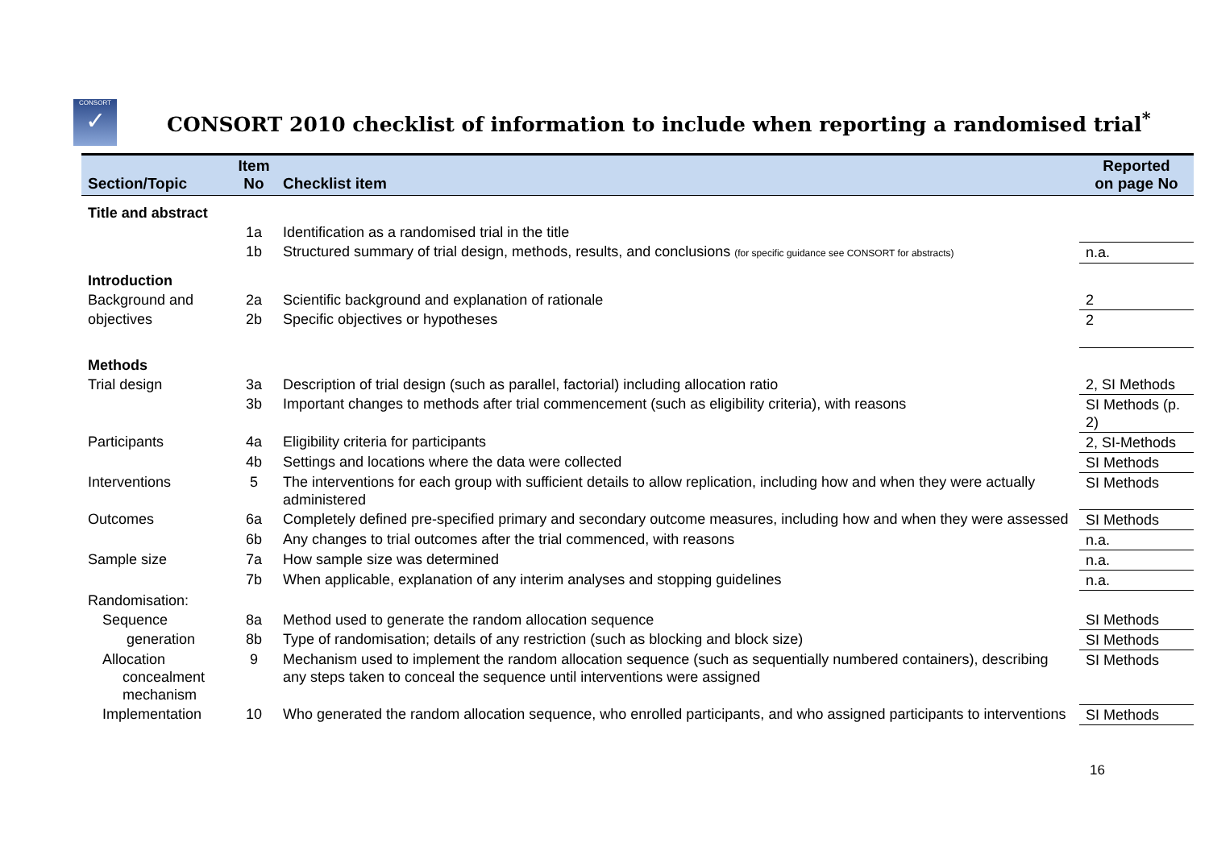CONSORT
✓
CONSORT 2010 checklist of information to include when reporting a randomised trial<sup>*</sup>
| Section/Topic | Item No | Checklist item | Reported on page No |
| --- | --- | --- | --- |
| Title and abstract | | | |
| | 1a | Identification as a randomised trial in the title | |
| | 1b | Structured summary of trial design, methods, results, and conclusions (for specific guidance see CONSORT for abstracts) | n.a. |
| Introduction | | | |
| Background and | 2a | Scientific background and explanation of rationale | 2 |
| objectives | 2b | Specific objectives or hypotheses | 2 |
| Methods | | | |
| Trial design | 3a | Description of trial design (such as parallel, factorial) including allocation ratio | 2, SI Methods |
| | 3b | Important changes to methods after trial commencement (such as eligibility criteria), with reasons | SI Methods (p. 2) |
| Participants | 4a | Eligibility criteria for participants | 2, SI-Methods |
| | 4b | Settings and locations where the data were collected | SI Methods |
| Interventions | 5 | The interventions for each group with sufficient details to allow replication, including how and when they were actually administered | SI Methods |
| Outcomes | 6a | Completely defined pre-specified primary and secondary outcome measures, including how and when they were assessed | SI Methods |
| | 6b | Any changes to trial outcomes after the trial commenced, with reasons | n.a. |
| Sample size | 7a | How sample size was determined | n.a. |
| | 7b | When applicable, explanation of any interim analyses and stopping guidelines | n.a. |
| Randomisation: | | | |
| Sequence | 8a | Method used to generate the random allocation sequence | SI Methods |
| generation | 8b | Type of randomisation; details of any restriction (such as blocking and block size) | SI Methods |
| Allocation concealment mechanism | 9 | Mechanism used to implement the random allocation sequence (such as sequentially numbered containers), describing any steps taken to conceal the sequence until interventions were assigned | SI Methods |
| Implementation | 10 | Who generated the random allocation sequence, who enrolled participants, and who assigned participants to interventions | SI Methods |
16